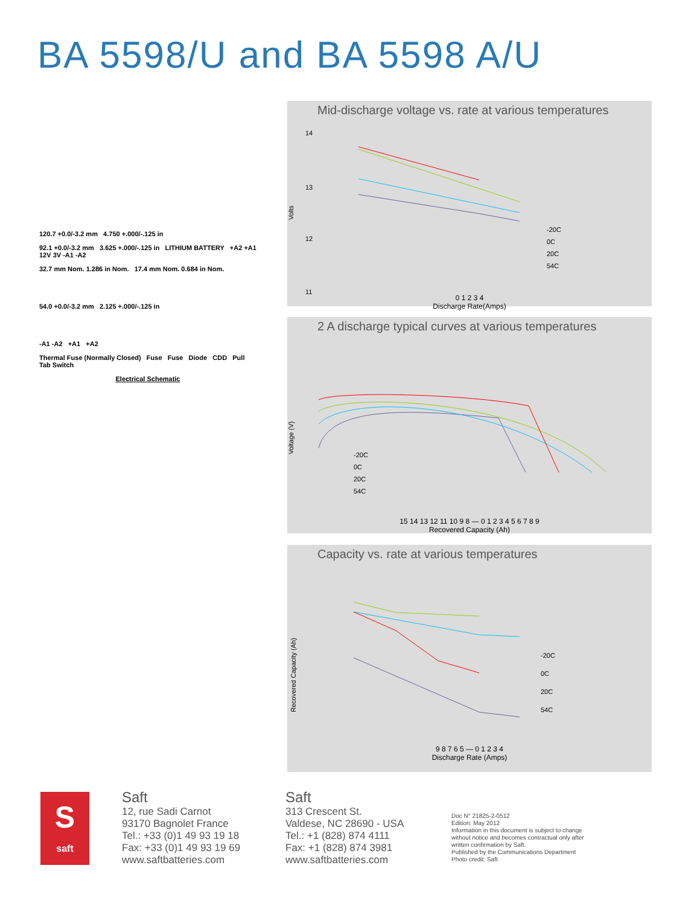BA 5598/U and BA 5598 A/U
120.7 +0.0/-3.2 mm 4.750 +.000/-.125 in
92.1 +0.0/-3.2 mm 3.625 +.000/-.125 in LITHIUM BATTERY +A2 +A1 12V 3V -A1 -A2
32.7 mm Nom. 1.286 in Nom. 17.4 mm Nom. 0.684 in Nom.
54.0 +0.0/-3.2 mm 2.125 +.000/-.125 in
-A1 -A2 +A1 +A2
Thermal Fuse (Normally Closed) Fuse Fuse Diode CDD Pull Tab Switch
Electrical Schematic
Mid-discharge voltage vs. rate at various temperatures
14
13
12
11
Volts
-20C
0C
20C
54C
0 1 2 3 4
Discharge Rate(Amps)
2 A discharge typical curves at various temperatures
-20C
0C
20C
54C
Voltage (V)
15 14 13 12 11 10 9 8 — 0 1 2 3 4 5 6 7 8 9
Recovered Capacity (Ah)
Capacity vs. rate at various temperatures
-20C
0C
20C
54C
Recovered Capacity (Ah)
9 8 7 6 5 — 0 1 2 3 4
Discharge Rate (Amps)
S
saft
Saft
12, rue Sadi Carnot
93170 Bagnolet France
Tel.: +33 (0)1 49 93 19 18
Fax: +33 (0)1 49 93 19 69
www.saftbatteries.com
Saft
313 Crescent St.
Valdese, NC 28690 - USA
Tel.: +1 (828) 874 4111
Fax: +1 (828) 874 3981
www.saftbatteries.com
Doc N° 21825-2-0512
Edition: May 2012
Information in this document is subject to change
without notice and becomes contractual only after
written confirmation by Saft.
Published by the Communications Department
Photo credit: Saft